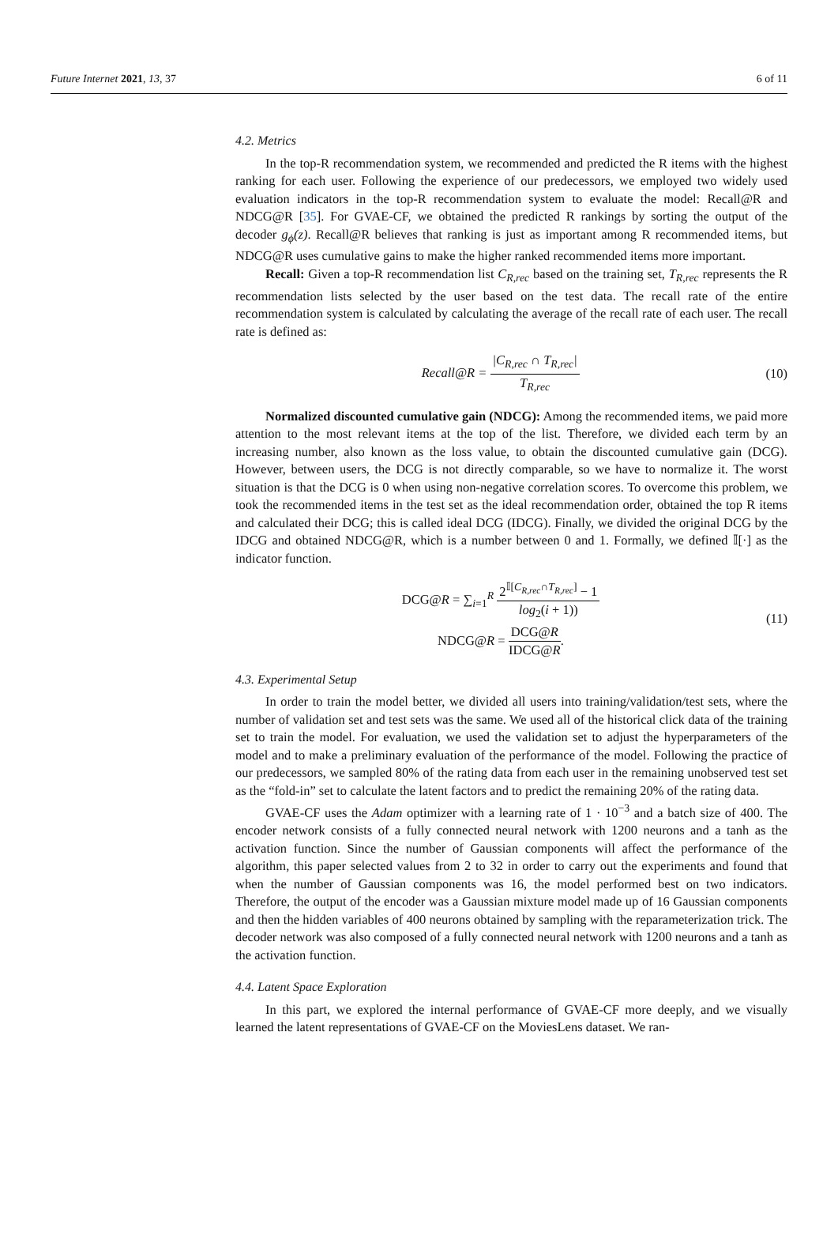Future Internet 2021, 13, 37 6 of 11
4.2. Metrics
In the top-R recommendation system, we recommended and predicted the R items with the highest ranking for each user. Following the experience of our predecessors, we employed two widely used evaluation indicators in the top-R recommendation system to evaluate the model: Recall@R and NDCG@R [35]. For GVAE-CF, we obtained the predicted R rankings by sorting the output of the decoder g<sub>ϕ</sub>(z). Recall@R believes that ranking is just as important among R recommended items, but NDCG@R uses cumulative gains to make the higher ranked recommended items more important.
Recall: Given a top-R recommendation list C<sub>R,rec</sub> based on the training set, T<sub>R,rec</sub> represents the R recommendation lists selected by the user based on the test data. The recall rate of the entire recommendation system is calculated by calculating the average of the recall rate of each user. The recall rate is defined as:
Recall@R = |C<sub>R,rec</sub> ∩ T<sub>R,rec</sub>| T<sub>R,rec</sub>
(10)
Normalized discounted cumulative gain (NDCG): Among the recommended items, we paid more attention to the most relevant items at the top of the list. Therefore, we divided each term by an increasing number, also known as the loss value, to obtain the discounted cumulative gain (DCG). However, between users, the DCG is not directly comparable, so we have to normalize it. The worst situation is that the DCG is 0 when using non-negative correlation scores. To overcome this problem, we took the recommended items in the test set as the ideal recommendation order, obtained the top R items and calculated their DCG; this is called ideal DCG (IDCG). Finally, we divided the original DCG by the IDCG and obtained NDCG@R, which is a number between 0 and 1. Formally, we defined 𝕀[·] as the indicator function.
DCG@R = ∑<sub>i=1</sub><sup>R</sup> 2<sup>𝕀[C<sub>R,rec</sub>∩T<sub>R,rec</sub>]</sup> − 1 log<sub>2</sub>(i + 1))
NDCG@R = DCG@R IDCG@R.
(11)
4.3. Experimental Setup
In order to train the model better, we divided all users into training/validation/test sets, where the number of validation set and test sets was the same. We used all of the historical click data of the training set to train the model. For evaluation, we used the validation set to adjust the hyperparameters of the model and to make a preliminary evaluation of the performance of the model. Following the practice of our predecessors, we sampled 80% of the rating data from each user in the remaining unobserved test set as the “fold-in” set to calculate the latent factors and to predict the remaining 20% of the rating data.
GVAE-CF uses the Adam optimizer with a learning rate of 1 · 10<sup>−3</sup> and a batch size of 400. The encoder network consists of a fully connected neural network with 1200 neurons and a tanh as the activation function. Since the number of Gaussian components will affect the performance of the algorithm, this paper selected values from 2 to 32 in order to carry out the experiments and found that when the number of Gaussian components was 16, the model performed best on two indicators. Therefore, the output of the encoder was a Gaussian mixture model made up of 16 Gaussian components and then the hidden variables of 400 neurons obtained by sampling with the reparameterization trick. The decoder network was also composed of a fully connected neural network with 1200 neurons and a tanh as the activation function.
4.4. Latent Space Exploration
In this part, we explored the internal performance of GVAE-CF more deeply, and we visually learned the latent representations of GVAE-CF on the MoviesLens dataset. We ran-